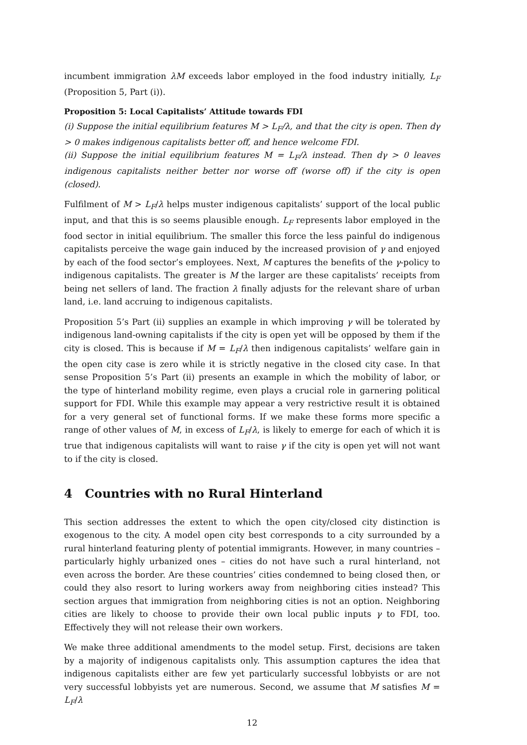incumbent immigration λM exceeds labor employed in the food industry initially, L<sub>F</sub> (Proposition 5, Part (i)).
Proposition 5: Local Capitalists’ Attitude towards FDI
(i) Suppose the initial equilibrium features M > L<sub>F</sub>/λ, and that the city is open. Then dγ > 0 makes indigenous capitalists better off, and hence welcome FDI.
(ii) Suppose the initial equilibrium features M = L<sub>F</sub>/λ instead. Then dγ > 0 leaves indigenous capitalists neither better nor worse off (worse off) if the city is open (closed).
Fulfilment of M > L<sub>F</sub>/λ helps muster indigenous capitalists’ support of the local public input, and that this is so seems plausible enough. L<sub>F</sub> represents labor employed in the food sector in initial equilibrium. The smaller this force the less painful do indigenous capitalists perceive the wage gain induced by the increased provision of γ and enjoyed by each of the food sector’s employees. Next, M captures the benefits of the γ-policy to indigenous capitalists. The greater is M the larger are these capitalists’ receipts from being net sellers of land. The fraction λ finally adjusts for the relevant share of urban land, i.e. land accruing to indigenous capitalists.
Proposition 5’s Part (ii) supplies an example in which improving γ will be tolerated by indigenous land-owning capitalists if the city is open yet will be opposed by them if the city is closed. This is because if M = L<sub>F</sub>/λ then indigenous capitalists’ welfare gain in the open city case is zero while it is strictly negative in the closed city case. In that sense Proposition 5’s Part (ii) presents an example in which the mobility of labor, or the type of hinterland mobility regime, even plays a crucial role in garnering political support for FDI. While this example may appear a very restrictive result it is obtained for a very general set of functional forms. If we make these forms more specific a range of other values of M, in excess of L<sub>F</sub>/λ, is likely to emerge for each of which it is true that indigenous capitalists will want to raise γ if the city is open yet will not want to if the city is closed.
4 Countries with no Rural Hinterland
This section addresses the extent to which the open city/closed city distinction is exogenous to the city. A model open city best corresponds to a city surrounded by a rural hinterland featuring plenty of potential immigrants. However, in many countries – particularly highly urbanized ones – cities do not have such a rural hinterland, not even across the border. Are these countries’ cities condemned to being closed then, or could they also resort to luring workers away from neighboring cities instead? This section argues that immigration from neighboring cities is not an option. Neighboring cities are likely to choose to provide their own local public inputs γ to FDI, too. Effectively they will not release their own workers.
We make three additional amendments to the model setup. First, decisions are taken by a majority of indigenous capitalists only. This assumption captures the idea that indigenous capitalists either are few yet particularly successful lobbyists or are not very successful lobbyists yet are numerous. Second, we assume that M satisfies M = L<sub>F</sub>/λ
12